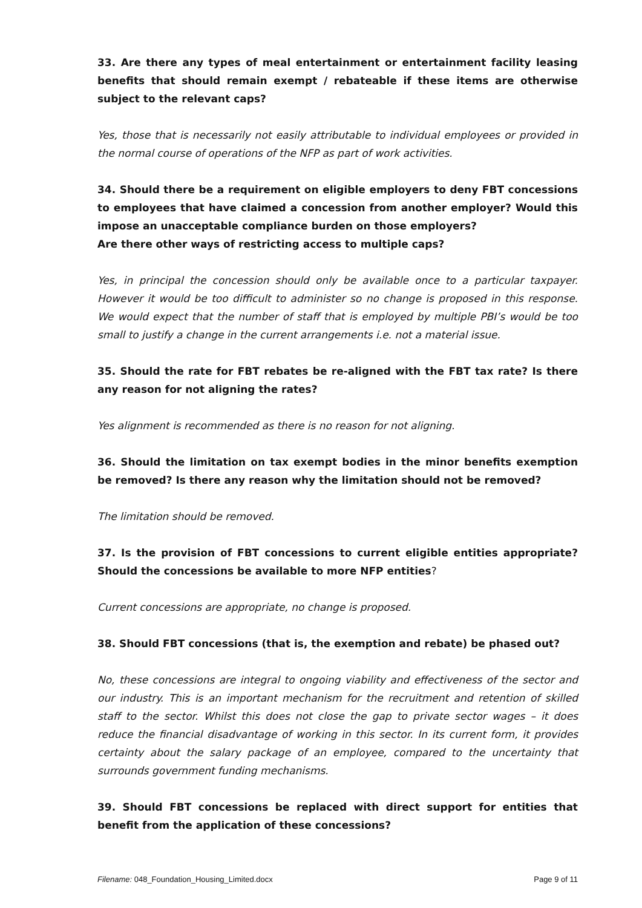33. Are there any types of meal entertainment or entertainment facility leasing benefits that should remain exempt / rebateable if these items are otherwise subject to the relevant caps?
Yes, those that is necessarily not easily attributable to individual employees or provided in the normal course of operations of the NFP as part of work activities.
34. Should there be a requirement on eligible employers to deny FBT concessions to employees that have claimed a concession from another employer? Would this impose an unacceptable compliance burden on those employers?
Are there other ways of restricting access to multiple caps?
Yes, in principal the concession should only be available once to a particular taxpayer. However it would be too difficult to administer so no change is proposed in this response. We would expect that the number of staff that is employed by multiple PBI’s would be too small to justify a change in the current arrangements i.e. not a material issue.
35. Should the rate for FBT rebates be re-aligned with the FBT tax rate? Is there any reason for not aligning the rates?
Yes alignment is recommended as there is no reason for not aligning.
36. Should the limitation on tax exempt bodies in the minor benefits exemption be removed? Is there any reason why the limitation should not be removed?
The limitation should be removed.
37. Is the provision of FBT concessions to current eligible entities appropriate? Should the concessions be available to more NFP entities?
Current concessions are appropriate, no change is proposed.
38. Should FBT concessions (that is, the exemption and rebate) be phased out?
No, these concessions are integral to ongoing viability and effectiveness of the sector and our industry. This is an important mechanism for the recruitment and retention of skilled staff to the sector. Whilst this does not close the gap to private sector wages – it does reduce the financial disadvantage of working in this sector. In its current form, it provides certainty about the salary package of an employee, compared to the uncertainty that surrounds government funding mechanisms.
39. Should FBT concessions be replaced with direct support for entities that benefit from the application of these concessions?
Filename: 048_Foundation_Housing_Limited.docx Page 9 of 11